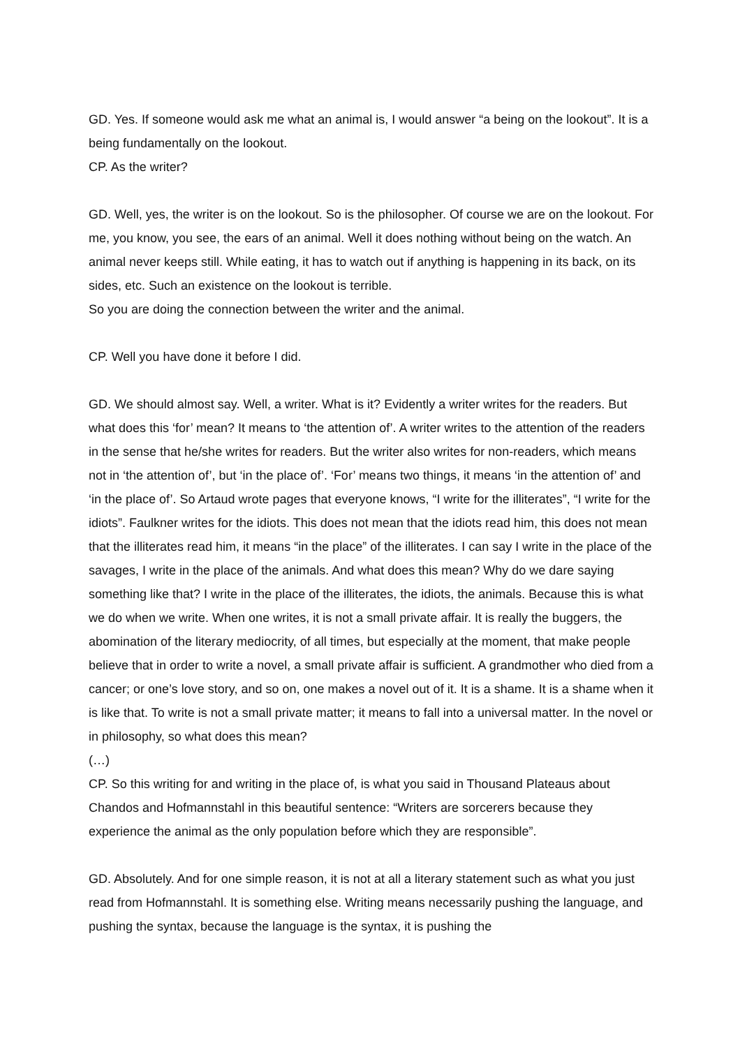GD. Yes. If someone would ask me what an animal is, I would answer “a being on the lookout”. It is a being fundamentally on the lookout.
CP. As the writer?
GD. Well, yes, the writer is on the lookout. So is the philosopher. Of course we are on the lookout. For me, you know, you see, the ears of an animal. Well it does nothing without being on the watch. An animal never keeps still. While eating, it has to watch out if anything is happening in its back, on its sides, etc. Such an existence on the lookout is terrible.
So you are doing the connection between the writer and the animal.
CP. Well you have done it before I did.
GD. We should almost say. Well, a writer. What is it? Evidently a writer writes for the readers. But what does this ‘for’ mean? It means to ‘the attention of’. A writer writes to the attention of the readers in the sense that he/she writes for readers. But the writer also writes for non-readers, which means not in ‘the attention of’, but ‘in the place of’. ‘For’ means two things, it means ‘in the attention of’ and ‘in the place of’. So Artaud wrote pages that everyone knows, “I write for the illiterates”, “I write for the idiots”. Faulkner writes for the idiots. This does not mean that the idiots read him, this does not mean that the illiterates read him, it means “in the place” of the illiterates. I can say I write in the place of the savages, I write in the place of the animals. And what does this mean? Why do we dare saying something like that? I write in the place of the illiterates, the idiots, the animals. Because this is what we do when we write. When one writes, it is not a small private affair. It is really the buggers, the abomination of the literary mediocrity, of all times, but especially at the moment, that make people believe that in order to write a novel, a small private affair is sufficient. A grandmother who died from a cancer; or one’s love story, and so on, one makes a novel out of it. It is a shame. It is a shame when it is like that. To write is not a small private matter; it means to fall into a universal matter. In the novel or in philosophy, so what does this mean?
(…)
CP. So this writing for and writing in the place of, is what you said in Thousand Plateaus about Chandos and Hofmannstahl in this beautiful sentence: “Writers are sorcerers because they experience the animal as the only population before which they are responsible”.
GD. Absolutely. And for one simple reason, it is not at all a literary statement such as what you just read from Hofmannstahl. It is something else. Writing means necessarily pushing the language, and pushing the syntax, because the language is the syntax, it is pushing the